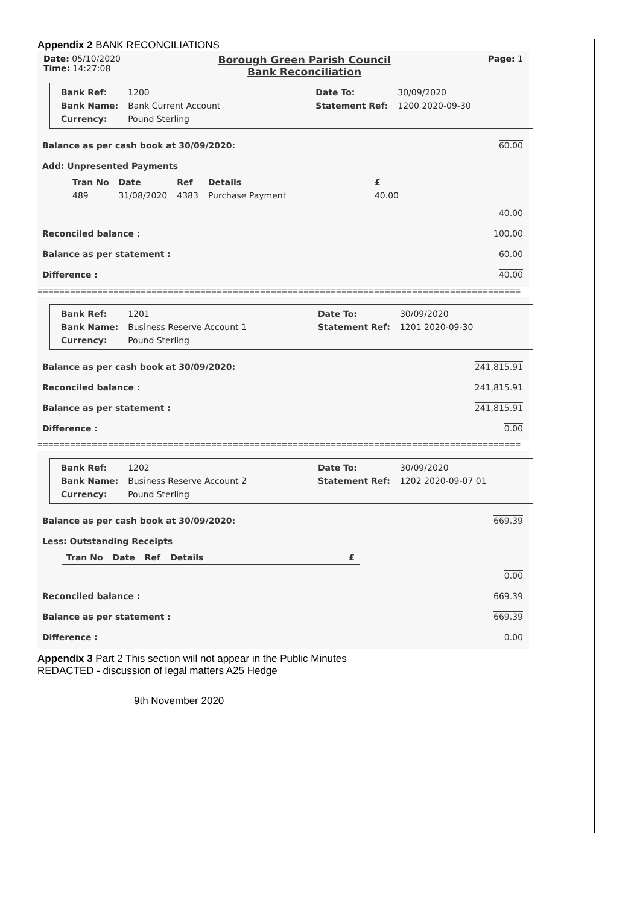Appendix 2 BANK RECONCILIATIONS
Date: 05/10/2020
Time: 14:27:08
Borough Green Parish Council
Bank Reconciliation
Page: 1
| Bank Ref: | 1200 | Date To: | 30/09/2020 |
| Bank Name: | Bank Current Account | Statement Ref: | 1200 2020-09-30 |
| Currency: | Pound Sterling | | |
Balance as per cash book at 30/09/2020: 60.00
Add: Unpresented Payments
| Tran No | Date | Ref | Details | £ |
| --- | --- | --- | --- | --- |
| 489 | 31/08/2020 | 4383 | Purchase Payment | 40.00 |
40.00
Reconciled balance : 100.00
Balance as per statement : 60.00
Difference : 40.00
=========================================================================================
| Bank Ref: | 1201 | Date To: | 30/09/2020 |
| Bank Name: | Business Reserve Account 1 | Statement Ref: | 1201 2020-09-30 |
| Currency: | Pound Sterling | | |
Balance as per cash book at 30/09/2020: 241,815.91
Reconciled balance : 241,815.91
Balance as per statement : 241,815.91
Difference : 0.00
=========================================================================================
| Bank Ref: | 1202 | Date To: | 30/09/2020 |
| Bank Name: | Business Reserve Account 2 | Statement Ref: | 1202 2020-09-07 01 |
| Currency: | Pound Sterling | | |
Balance as per cash book at 30/09/2020: 669.39
Less: Outstanding Receipts
| Tran No | Date | Ref | Details | £ |
| --- | --- | --- | --- | --- |
0.00
Reconciled balance : 669.39
Balance as per statement : 669.39
Difference : 0.00
Appendix 3 Part 2 This section will not appear in the Public Minutes
REDACTED - discussion of legal matters A25 Hedge
9th November 2020